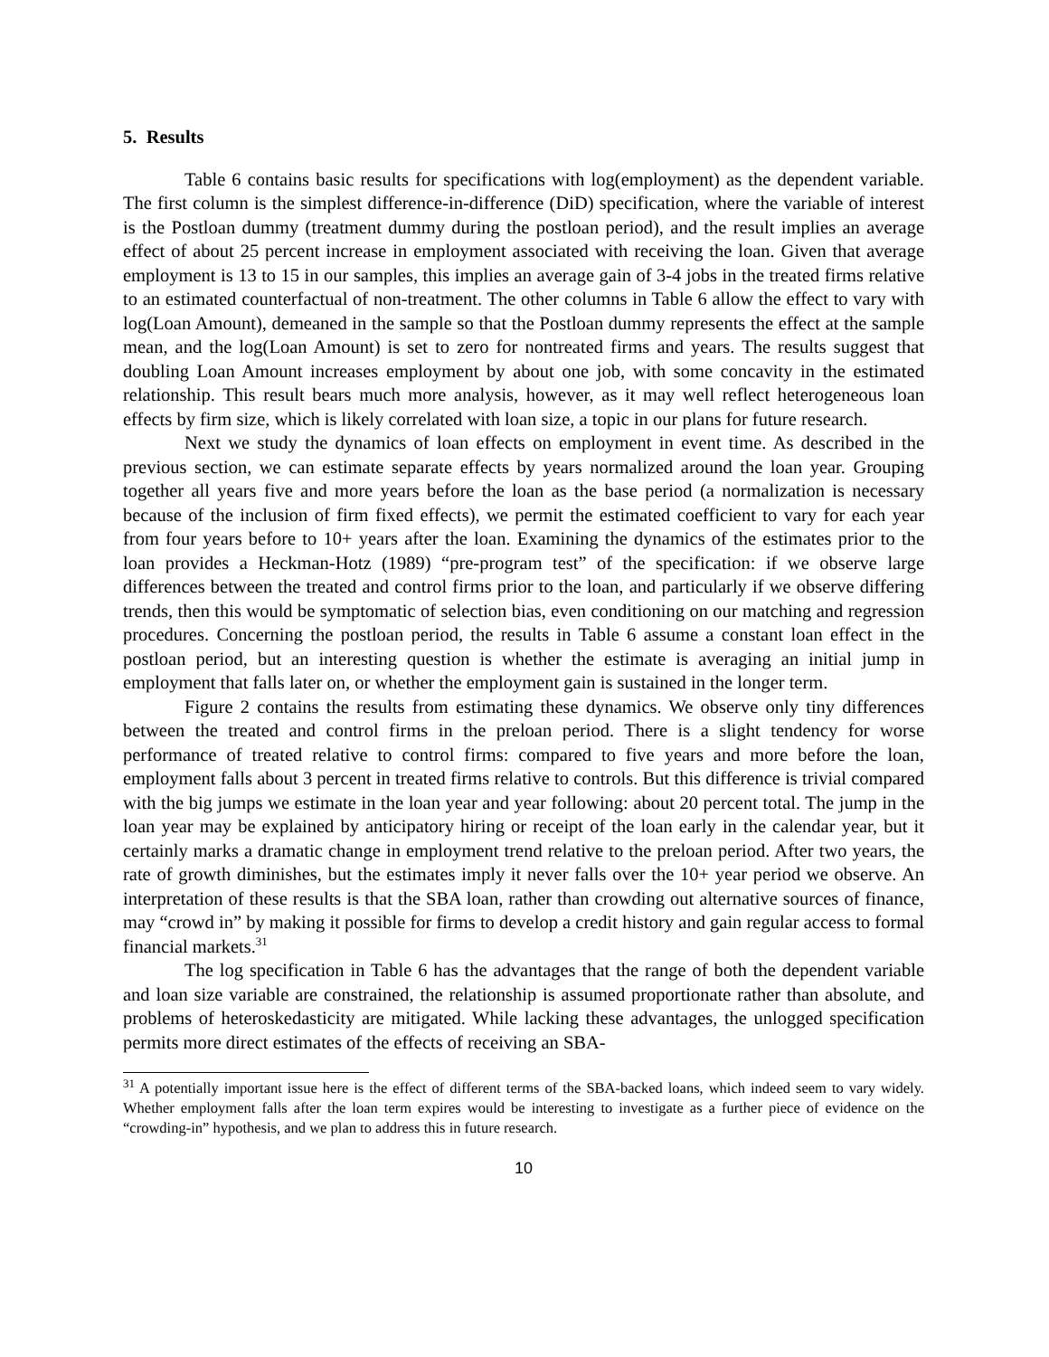5. Results
Table 6 contains basic results for specifications with log(employment) as the dependent variable. The first column is the simplest difference-in-difference (DiD) specification, where the variable of interest is the Postloan dummy (treatment dummy during the postloan period), and the result implies an average effect of about 25 percent increase in employment associated with receiving the loan. Given that average employment is 13 to 15 in our samples, this implies an average gain of 3-4 jobs in the treated firms relative to an estimated counterfactual of non-treatment. The other columns in Table 6 allow the effect to vary with log(Loan Amount), demeaned in the sample so that the Postloan dummy represents the effect at the sample mean, and the log(Loan Amount) is set to zero for nontreated firms and years. The results suggest that doubling Loan Amount increases employment by about one job, with some concavity in the estimated relationship. This result bears much more analysis, however, as it may well reflect heterogeneous loan effects by firm size, which is likely correlated with loan size, a topic in our plans for future research.
Next we study the dynamics of loan effects on employment in event time. As described in the previous section, we can estimate separate effects by years normalized around the loan year. Grouping together all years five and more years before the loan as the base period (a normalization is necessary because of the inclusion of firm fixed effects), we permit the estimated coefficient to vary for each year from four years before to 10+ years after the loan. Examining the dynamics of the estimates prior to the loan provides a Heckman-Hotz (1989) “pre-program test” of the specification: if we observe large differences between the treated and control firms prior to the loan, and particularly if we observe differing trends, then this would be symptomatic of selection bias, even conditioning on our matching and regression procedures. Concerning the postloan period, the results in Table 6 assume a constant loan effect in the postloan period, but an interesting question is whether the estimate is averaging an initial jump in employment that falls later on, or whether the employment gain is sustained in the longer term.
Figure 2 contains the results from estimating these dynamics. We observe only tiny differences between the treated and control firms in the preloan period. There is a slight tendency for worse performance of treated relative to control firms: compared to five years and more before the loan, employment falls about 3 percent in treated firms relative to controls. But this difference is trivial compared with the big jumps we estimate in the loan year and year following: about 20 percent total. The jump in the loan year may be explained by anticipatory hiring or receipt of the loan early in the calendar year, but it certainly marks a dramatic change in employment trend relative to the preloan period. After two years, the rate of growth diminishes, but the estimates imply it never falls over the 10+ year period we observe. An interpretation of these results is that the SBA loan, rather than crowding out alternative sources of finance, may “crowd in” by making it possible for firms to develop a credit history and gain regular access to formal financial markets.<sup>31</sup>
The log specification in Table 6 has the advantages that the range of both the dependent variable and loan size variable are constrained, the relationship is assumed proportionate rather than absolute, and problems of heteroskedasticity are mitigated. While lacking these advantages, the unlogged specification permits more direct estimates of the effects of receiving an SBA-
<sup>31</sup> A potentially important issue here is the effect of different terms of the SBA-backed loans, which indeed seem to vary widely. Whether employment falls after the loan term expires would be interesting to investigate as a further piece of evidence on the “crowding-in” hypothesis, and we plan to address this in future research.
10